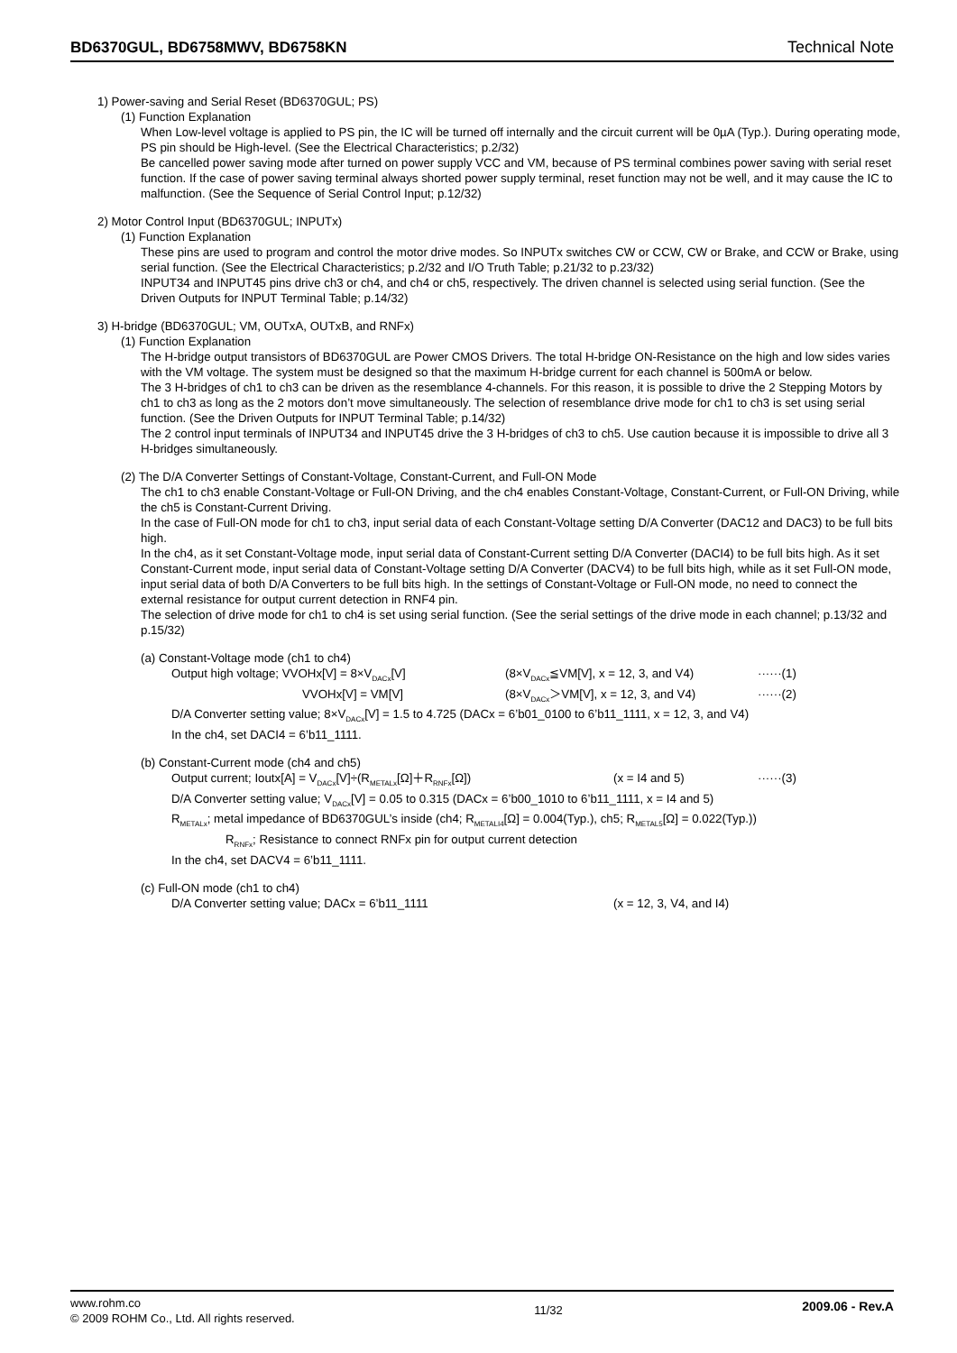BD6370GUL, BD6758MWV, BD6758KN Technical Note
1) Power-saving and Serial Reset (BD6370GUL; PS)
(1) Function Explanation
When Low-level voltage is applied to PS pin, the IC will be turned off internally and the circuit current will be 0µA (Typ.). During operating mode, PS pin should be High-level. (See the Electrical Characteristics; p.2/32)
Be cancelled power saving mode after turned on power supply VCC and VM, because of PS terminal combines power saving with serial reset function. If the case of power saving terminal always shorted power supply terminal, reset function may not be well, and it may cause the IC to malfunction. (See the Sequence of Serial Control Input; p.12/32)
2) Motor Control Input (BD6370GUL; INPUTx)
(1) Function Explanation
These pins are used to program and control the motor drive modes. So INPUTx switches CW or CCW, CW or Brake, and CCW or Brake, using serial function. (See the Electrical Characteristics; p.2/32 and I/O Truth Table; p.21/32 to p.23/32)
INPUT34 and INPUT45 pins drive ch3 or ch4, and ch4 or ch5, respectively. The driven channel is selected using serial function. (See the Driven Outputs for INPUT Terminal Table; p.14/32)
3) H-bridge (BD6370GUL; VM, OUTxA, OUTxB, and RNFx)
(1) Function Explanation
The H-bridge output transistors of BD6370GUL are Power CMOS Drivers. The total H-bridge ON-Resistance on the high and low sides varies with the VM voltage. The system must be designed so that the maximum H-bridge current for each channel is 500mA or below.
The 3 H-bridges of ch1 to ch3 can be driven as the resemblance 4-channels. For this reason, it is possible to drive the 2 Stepping Motors by ch1 to ch3 as long as the 2 motors don’t move simultaneously. The selection of resemblance drive mode for ch1 to ch3 is set using serial function. (See the Driven Outputs for INPUT Terminal Table; p.14/32)
The 2 control input terminals of INPUT34 and INPUT45 drive the 3 H-bridges of ch3 to ch5. Use caution because it is impossible to drive all 3 H-bridges simultaneously.
(2) The D/A Converter Settings of Constant-Voltage, Constant-Current, and Full-ON Mode
The ch1 to ch3 enable Constant-Voltage or Full-ON Driving, and the ch4 enables Constant-Voltage, Constant-Current, or Full-ON Driving, while the ch5 is Constant-Current Driving.
In the case of Full-ON mode for ch1 to ch3, input serial data of each Constant-Voltage setting D/A Converter (DAC12 and DAC3) to be full bits high.
In the ch4, as it set Constant-Voltage mode, input serial data of Constant-Current setting D/A Converter (DACI4) to be full bits high. As it set Constant-Current mode, input serial data of Constant-Voltage setting D/A Converter (DACV4) to be full bits high, while as it set Full-ON mode, input serial data of both D/A Converters to be full bits high. In the settings of Constant-Voltage or Full-ON mode, no need to connect the external resistance for output current detection in RNF4 pin.
The selection of drive mode for ch1 to ch4 is set using serial function. (See the serial settings of the drive mode in each channel; p.13/32 and p.15/32)
(a) Constant-Voltage mode (ch1 to ch4)
Output high voltage; VVOHx[V] = 8×V<sub>DACx</sub>[V] (8×V<sub>DACx</sub>≦VM[V], x = 12, 3, and V4) ······(1)
VVOHx[V] = VM[V] (8×V<sub>DACx</sub>＞VM[V], x = 12, 3, and V4) ······(2)
D/A Converter setting value; 8×V<sub>DACx</sub>[V] = 1.5 to 4.725 (DACx = 6’b01_0100 to 6’b11_1111, x = 12, 3, and V4)
In the ch4, set DACI4 = 6’b11_1111.
(b) Constant-Current mode (ch4 and ch5)
Output current; Ioutx[A] = V<sub>DACx</sub>[V]÷(R<sub>METALx</sub>[Ω]＋R<sub>RNFx</sub>[Ω]) (x = I4 and 5) ······(3)
D/A Converter setting value; V<sub>DACx</sub>[V] = 0.05 to 0.315 (DACx = 6’b00_1010 to 6’b11_1111, x = I4 and 5)
R<sub>METALx</sub>; metal impedance of BD6370GUL’s inside (ch4; R<sub>METALI4</sub>[Ω] = 0.004(Typ.), ch5; R<sub>METAL5</sub>[Ω] = 0.022(Typ.))
R<sub>RNFx</sub>; Resistance to connect RNFx pin for output current detection
In the ch4, set DACV4 = 6’b11_1111.
(c) Full-ON mode (ch1 to ch4)
D/A Converter setting value; DACx = 6’b11_1111 (x = 12, 3, V4, and I4)
www.rohm.co
© 2009 ROHM Co., Ltd. All rights reserved. 11/32 2009.06 - Rev.A